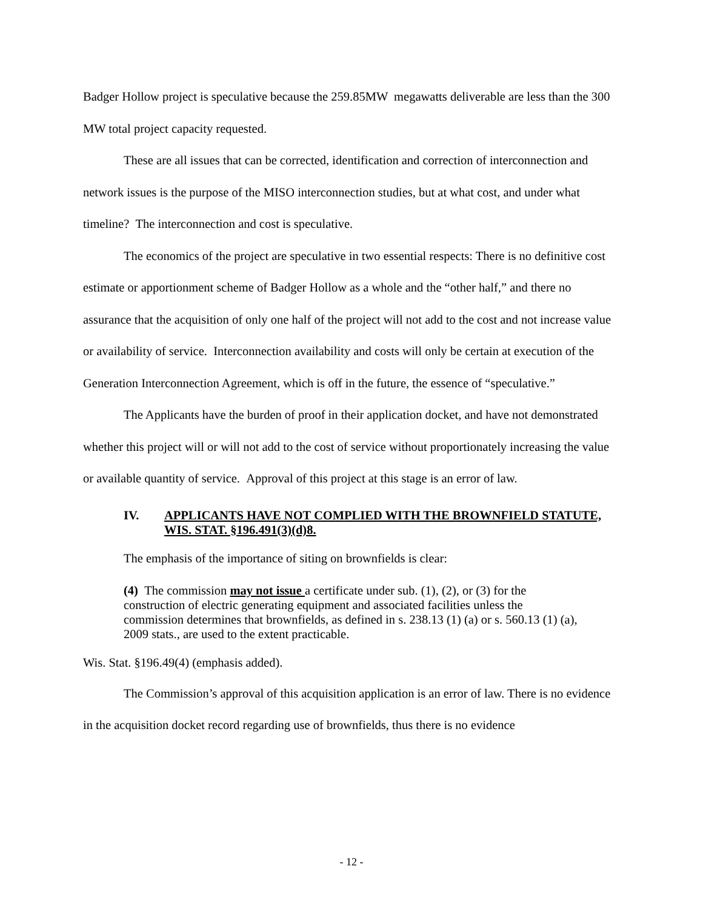Badger Hollow project is speculative because the 259.85MW megawatts deliverable are less than the 300 MW total project capacity requested.
These are all issues that can be corrected, identification and correction of interconnection and network issues is the purpose of the MISO interconnection studies, but at what cost, and under what timeline? The interconnection and cost is speculative.
The economics of the project are speculative in two essential respects: There is no definitive cost estimate or apportionment scheme of Badger Hollow as a whole and the “other half,” and there no assurance that the acquisition of only one half of the project will not add to the cost and not increase value or availability of service. Interconnection availability and costs will only be certain at execution of the Generation Interconnection Agreement, which is off in the future, the essence of “speculative.”
The Applicants have the burden of proof in their application docket, and have not demonstrated whether this project will or will not add to the cost of service without proportionately increasing the value or available quantity of service. Approval of this project at this stage is an error of law.
IV. APPLICANTS HAVE NOT COMPLIED WITH THE BROWNFIELD STATUTE, WIS. STAT. §196.491(3)(d)8.
The emphasis of the importance of siting on brownfields is clear:
(4) The commission may not issue a certificate under sub. (1), (2), or (3) for the construction of electric generating equipment and associated facilities unless the commission determines that brownfields, as defined in s. 238.13 (1) (a) or s. 560.13 (1) (a), 2009 stats., are used to the extent practicable.
Wis. Stat. §196.49(4) (emphasis added).
The Commission’s approval of this acquisition application is an error of law. There is no evidence in the acquisition docket record regarding use of brownfields, thus there is no evidence
- 12 -